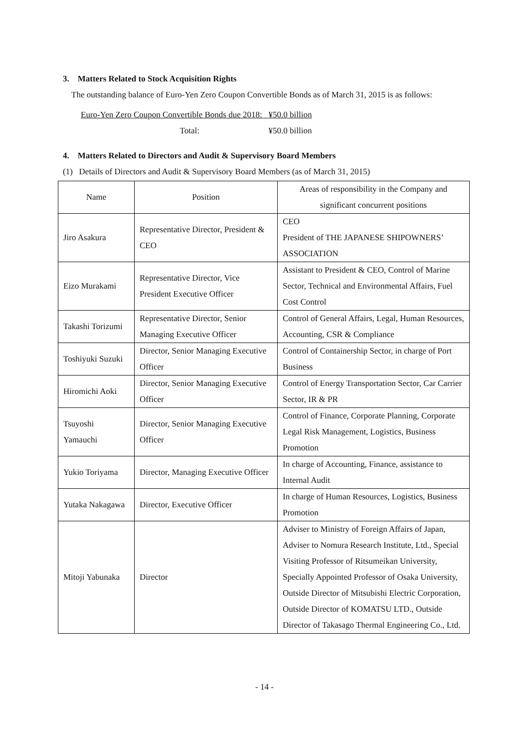3. Matters Related to Stock Acquisition Rights
The outstanding balance of Euro-Yen Zero Coupon Convertible Bonds as of March 31, 2015 is as follows:
| Euro-Yen Zero Coupon Convertible Bonds due 2018: | ¥50.0 billion |
| Total: | ¥50.0 billion |
4. Matters Related to Directors and Audit & Supervisory Board Members
(1) Details of Directors and Audit & Supervisory Board Members (as of March 31, 2015)
| Name | Position | Areas of responsibility in the Company and significant concurrent positions |
| --- | --- | --- |
| Jiro Asakura | Representative Director, President & CEO | CEO President of THE JAPANESE SHIPOWNERS’ ASSOCIATION |
| Eizo Murakami | Representative Director, Vice President Executive Officer | Assistant to President & CEO, Control of Marine Sector, Technical and Environmental Affairs, Fuel Cost Control |
| Takashi Torizumi | Representative Director, Senior Managing Executive Officer | Control of General Affairs, Legal, Human Resources, Accounting, CSR & Compliance |
| Toshiyuki Suzuki | Director, Senior Managing Executive Officer | Control of Containership Sector, in charge of Port Business |
| Hiromichi Aoki | Director, Senior Managing Executive Officer | Control of Energy Transportation Sector, Car Carrier Sector, IR & PR |
| Tsuyoshi Yamauchi | Director, Senior Managing Executive Officer | Control of Finance, Corporate Planning, Corporate Legal Risk Management, Logistics, Business Promotion |
| Yukio Toriyama | Director, Managing Executive Officer | In charge of Accounting, Finance, assistance to Internal Audit |
| Yutaka Nakagawa | Director, Executive Officer | In charge of Human Resources, Logistics, Business Promotion |
| Mitoji Yabunaka | Director | Adviser to Ministry of Foreign Affairs of Japan, Adviser to Nomura Research Institute, Ltd., Special Visiting Professor of Ritsumeikan University, Specially Appointed Professor of Osaka University, Outside Director of Mitsubishi Electric Corporation, Outside Director of KOMATSU LTD., Outside Director of Takasago Thermal Engineering Co., Ltd. |
- 14 -